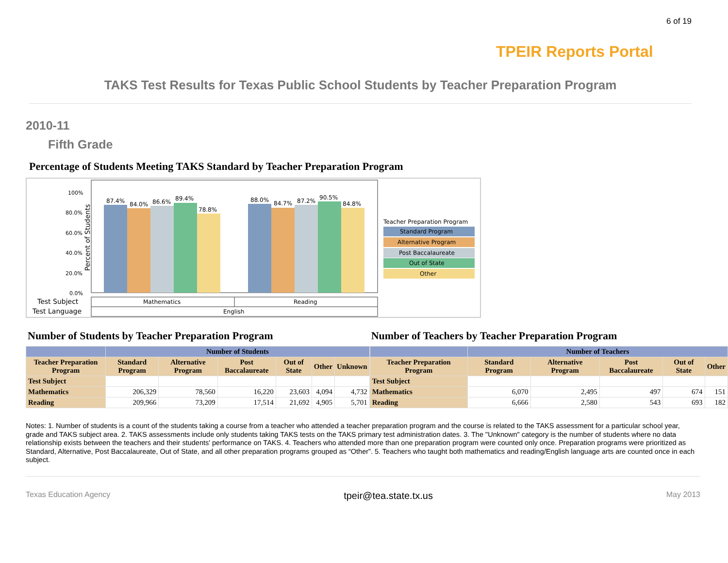6 of 19
TPEIR Reports Portal
TAKS Test Results for Texas Public School Students by Teacher Preparation Program
2010-11
Fifth Grade
Percentage of Students Meeting TAKS Standard by Teacher Preparation Program
Percent of Students
100%
80.0%
60.0%
40.0%
20.0%
0.0%
87.4%
84.0%
86.6%
89.4%
78.8%
88.0%
84.7%
87.2%
90.5%
84.8%
Test Subject
Test Language
Mathematics
Reading
English
Teacher Preparation Program
Standard Program
Alternative Program
Post Baccalaureate
Out of State
Other
Number of Students by Teacher Preparation Program
| | Number of Students | | | | | |
| --- | --- | --- | --- | --- | --- | --- |
| Teacher Preparation Program | Standard Program | Alternative Program | Post Baccalaureate | Out of State | Other | Unknown |
| Test Subject | | | | | | |
| Mathematics | 206,329 | 78,560 | 16,220 | 23,603 | 4,094 | 4,732 |
| Reading | 209,966 | 73,209 | 17,514 | 21,692 | 4,905 | 5,701 |
Number of Teachers by Teacher Preparation Program
| | Number of Teachers | | | | |
| --- | --- | --- | --- | --- | --- |
| Teacher Preparation Program | Standard Program | Alternative Program | Post Baccalaureate | Out of State | Other |
| Test Subject | | | | | |
| Mathematics | 6,070 | 2,495 | 497 | 674 | 151 |
| Reading | 6,666 | 2,580 | 543 | 693 | 182 |
Notes: 1. Number of students is a count of the students taking a course from a teacher who attended a teacher preparation program and the course is related to the TAKS assessment for a particular school year, grade and TAKS subject area. 2. TAKS assessments include only students taking TAKS tests on the TAKS primary test administration dates. 3. The "Unknown" category is the number of students where no data relationship exists between the teachers and their students' performance on TAKS. 4. Teachers who attended more than one preparation program were counted only once. Preparation programs were prioritized as Standard, Alternative, Post Baccalaureate, Out of State, and all other preparation programs grouped as “Other”. 5. Teachers who taught both mathematics and reading/English language arts are counted once in each subject.
Texas Education Agency tpeir@tea.state.tx.us May 2013